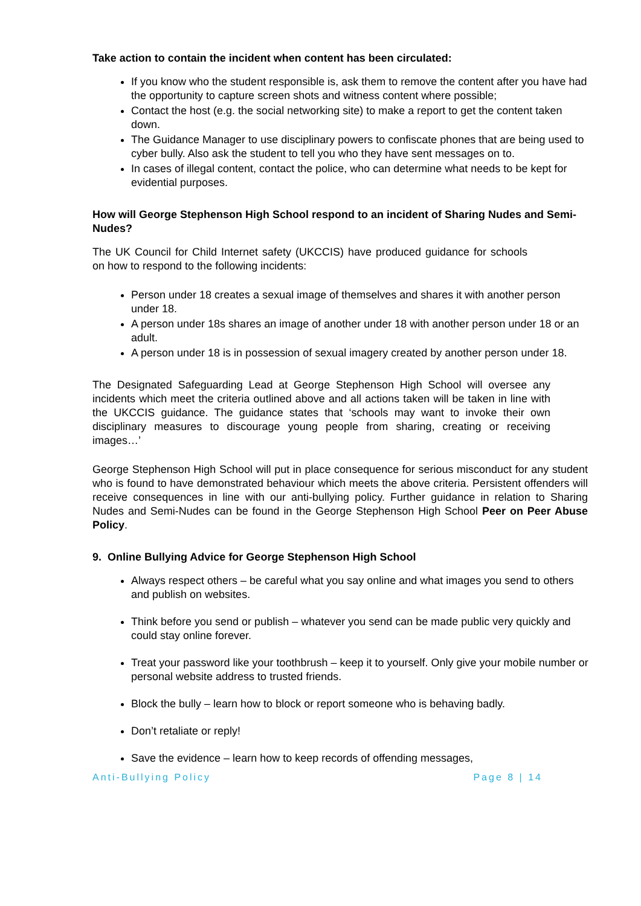Take action to contain the incident when content has been circulated:
If you know who the student responsible is, ask them to remove the content after you have had the opportunity to capture screen shots and witness content where possible;
Contact the host (e.g. the social networking site) to make a report to get the content taken down.
The Guidance Manager to use disciplinary powers to confiscate phones that are being used to cyber bully. Also ask the student to tell you who they have sent messages on to.
In cases of illegal content, contact the police, who can determine what needs to be kept for evidential purposes.
How will George Stephenson High School respond to an incident of Sharing Nudes and Semi-Nudes?
The UK Council for Child Internet safety (UKCCIS) have produced guidance for schools on how to respond to the following incidents:
Person under 18 creates a sexual image of themselves and shares it with another person under 18.
A person under 18s shares an image of another under 18 with another person under 18 or an adult.
A person under 18 is in possession of sexual imagery created by another person under 18.
The Designated Safeguarding Lead at George Stephenson High School will oversee any incidents which meet the criteria outlined above and all actions taken will be taken in line with the UKCCIS guidance. The guidance states that ‘schools may want to invoke their own disciplinary measures to discourage young people from sharing, creating or receiving images…’
George Stephenson High School will put in place consequence for serious misconduct for any student who is found to have demonstrated behaviour which meets the above criteria. Persistent offenders will receive consequences in line with our anti-bullying policy. Further guidance in relation to Sharing Nudes and Semi-Nudes can be found in the George Stephenson High School Peer on Peer Abuse Policy.
9. Online Bullying Advice for George Stephenson High School
Always respect others – be careful what you say online and what images you send to others and publish on websites.
Think before you send or publish – whatever you send can be made public very quickly and could stay online forever.
Treat your password like your toothbrush – keep it to yourself. Only give your mobile number or personal website address to trusted friends.
Block the bully – learn how to block or report someone who is behaving badly.
Don’t retaliate or reply!
Save the evidence – learn how to keep records of offending messages,
Anti-Bullying Policy Page 8 | 14